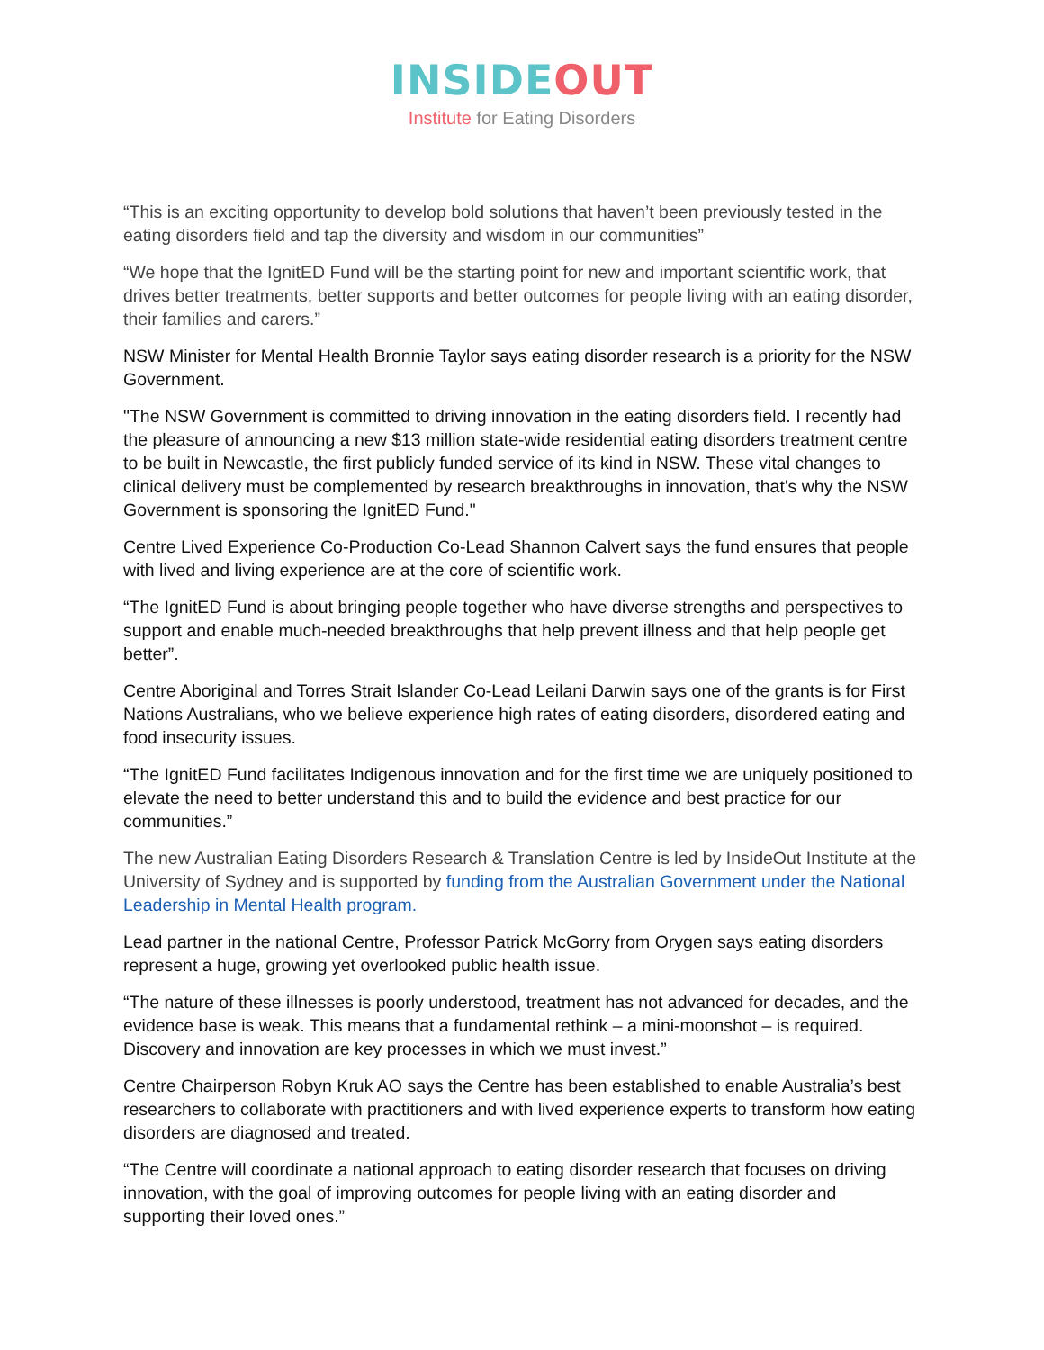INSIDE OUT
Institute for Eating Disorders
“This is an exciting opportunity to develop bold solutions that haven’t been previously tested in the eating disorders field and tap the diversity and wisdom in our communities”
“We hope that the IgnitED Fund will be the starting point for new and important scientific work, that drives better treatments, better supports and better outcomes for people living with an eating disorder, their families and carers.”
NSW Minister for Mental Health Bronnie Taylor says eating disorder research is a priority for the NSW Government.
"The NSW Government is committed to driving innovation in the eating disorders field. I recently had the pleasure of announcing a new $13 million state-wide residential eating disorders treatment centre to be built in Newcastle, the first publicly funded service of its kind in NSW. These vital changes to clinical delivery must be complemented by research breakthroughs in innovation, that's why the NSW Government is sponsoring the IgnitED Fund."
Centre Lived Experience Co-Production Co-Lead Shannon Calvert says the fund ensures that people with lived and living experience are at the core of scientific work.
“The IgnitED Fund is about bringing people together who have diverse strengths and perspectives to support and enable much-needed breakthroughs that help prevent illness and that help people get better”.
Centre Aboriginal and Torres Strait Islander Co-Lead Leilani Darwin says one of the grants is for First Nations Australians, who we believe experience high rates of eating disorders, disordered eating and food insecurity issues.
“The IgnitED Fund facilitates Indigenous innovation and for the first time we are uniquely positioned to elevate the need to better understand this and to build the evidence and best practice for our communities.”
The new Australian Eating Disorders Research & Translation Centre is led by InsideOut Institute at the University of Sydney and is supported by funding from the Australian Government under the National Leadership in Mental Health program.
Lead partner in the national Centre, Professor Patrick McGorry from Orygen says eating disorders represent a huge, growing yet overlooked public health issue.
“The nature of these illnesses is poorly understood, treatment has not advanced for decades, and the evidence base is weak. This means that a fundamental rethink – a mini-moonshot – is required. Discovery and innovation are key processes in which we must invest.”
Centre Chairperson Robyn Kruk AO says the Centre has been established to enable Australia’s best researchers to collaborate with practitioners and with lived experience experts to transform how eating disorders are diagnosed and treated.
“The Centre will coordinate a national approach to eating disorder research that focuses on driving innovation, with the goal of improving outcomes for people living with an eating disorder and supporting their loved ones.”